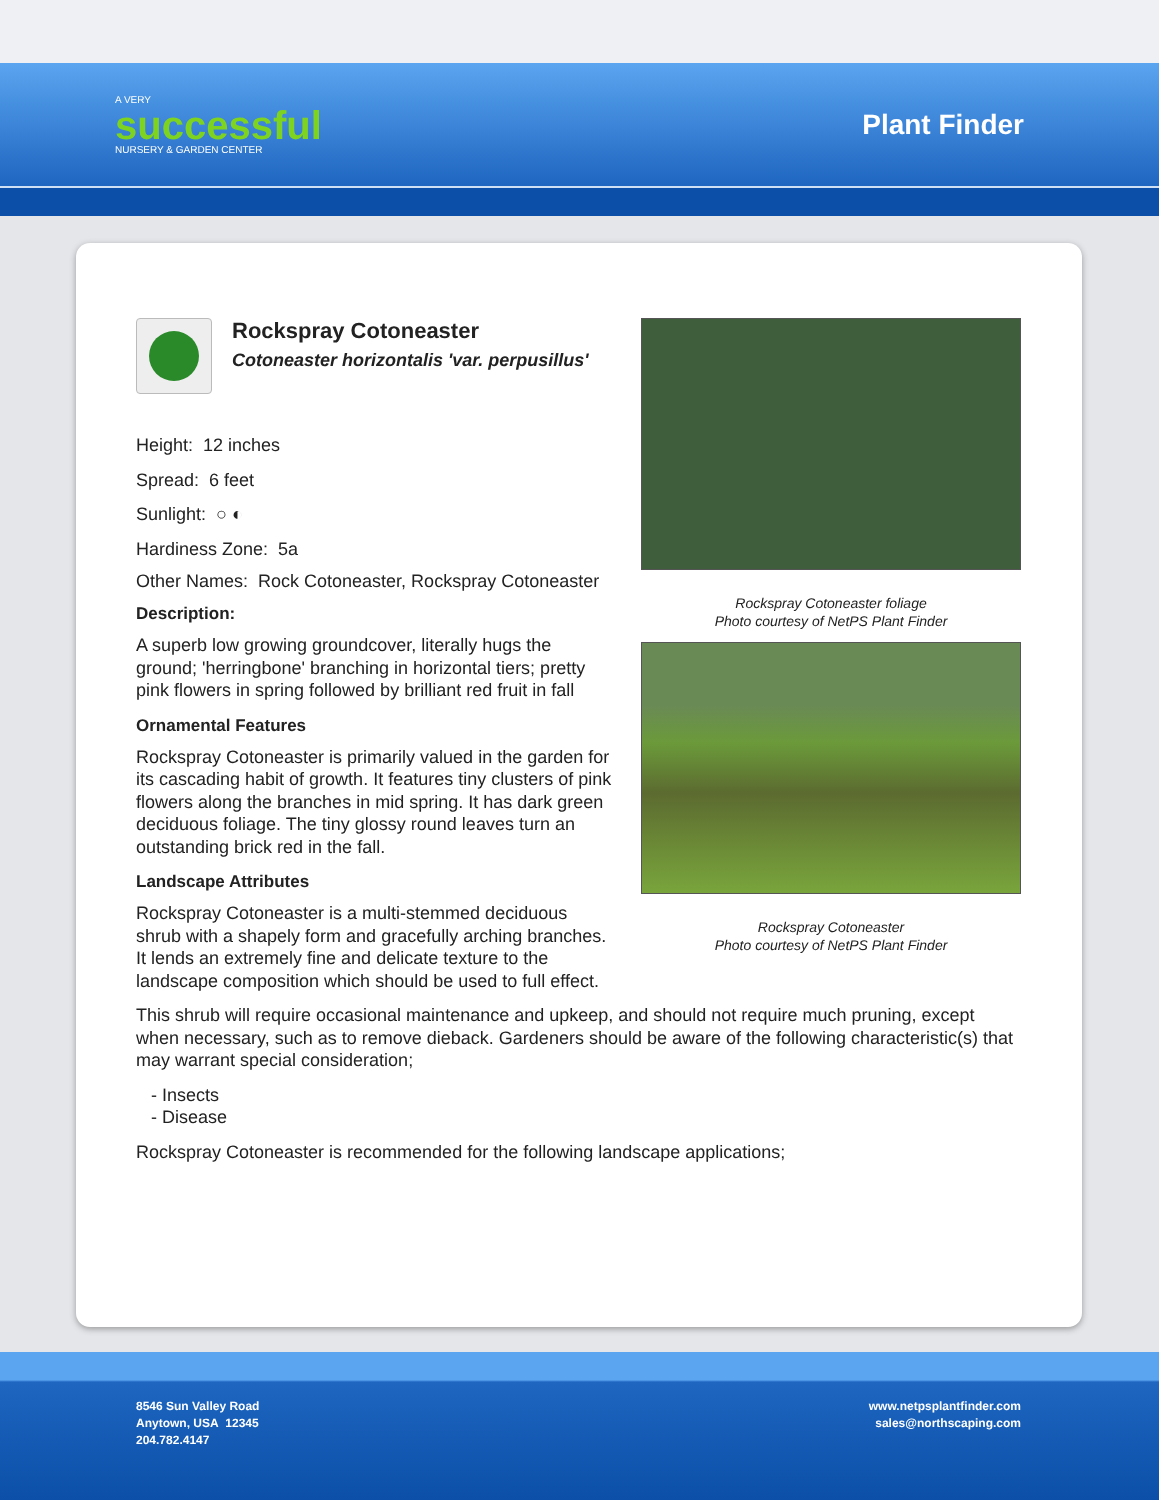A VERY
successful
NURSERY & GARDEN CENTER
Plant Finder
Rockspray Cotoneaster
Cotoneaster horizontalis 'var. perpusillus'
Height: 12 inches
Spread: 6 feet
Sunlight: ○ ◐
Hardiness Zone: 5a
Other Names: Rock Cotoneaster, Rockspray Cotoneaster
Description:
A superb low growing groundcover, literally hugs the ground; 'herringbone' branching in horizontal tiers; pretty pink flowers in spring followed by brilliant red fruit in fall
Ornamental Features
Rockspray Cotoneaster is primarily valued in the garden for its cascading habit of growth. It features tiny clusters of pink flowers along the branches in mid spring. It has dark green deciduous foliage. The tiny glossy round leaves turn an outstanding brick red in the fall.
Landscape Attributes
Rockspray Cotoneaster is a multi-stemmed deciduous shrub with a shapely form and gracefully arching branches. It lends an extremely fine and delicate texture to the landscape composition which should be used to full effect.
Rockspray Cotoneaster foliage
Photo courtesy of NetPS Plant Finder
Rockspray Cotoneaster
Photo courtesy of NetPS Plant Finder
This shrub will require occasional maintenance and upkeep, and should not require much pruning, except when necessary, such as to remove dieback. Gardeners should be aware of the following characteristic(s) that may warrant special consideration;
- Insects
- Disease
Rockspray Cotoneaster is recommended for the following landscape applications;
8546 Sun Valley Road
Anytown, USA 12345
204.782.4147
www.netpsplantfinder.com
sales@northscaping.com